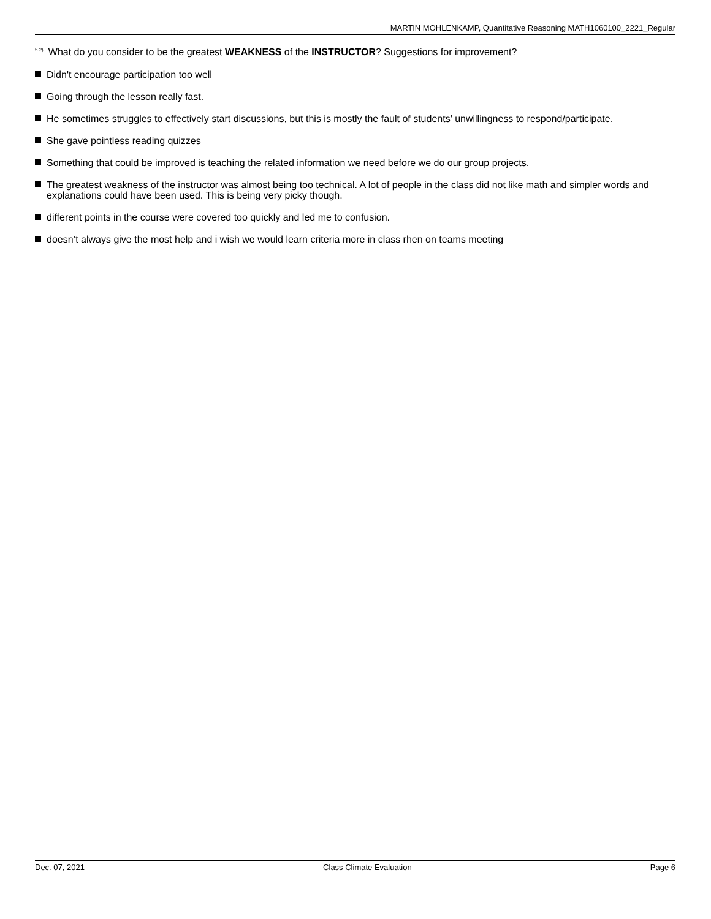MARTIN MOHLENKAMP, Quantitative Reasoning MATH1060100_2221_Regular
<sup>5.2)</sup>What do you consider to be the greatest WEAKNESS of the INSTRUCTOR? Suggestions for improvement?
Didn't encourage participation too well
Going through the lesson really fast.
He sometimes struggles to effectively start discussions, but this is mostly the fault of students' unwillingness to respond/participate.
She gave pointless reading quizzes
Something that could be improved is teaching the related information we need before we do our group projects.
The greatest weakness of the instructor was almost being too technical. A lot of people in the class did not like math and simpler words and explanations could have been used. This is being very picky though.
different points in the course were covered too quickly and led me to confusion.
doesn’t always give the most help and i wish we would learn criteria more in class rhen on teams meeting
Dec. 07, 2021 Class Climate Evaluation Page 6